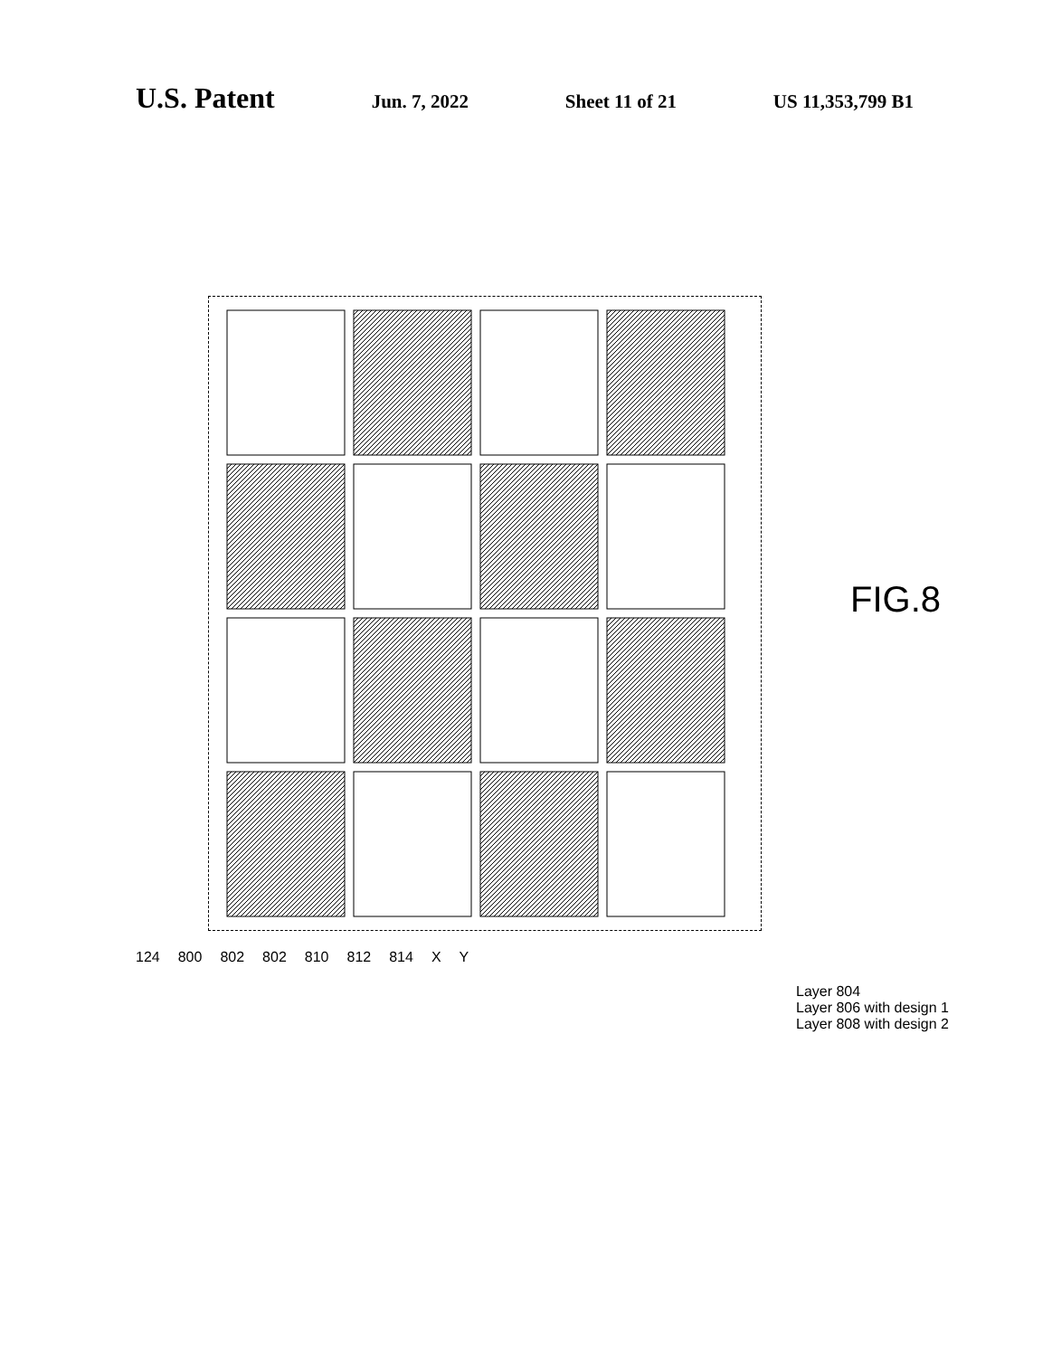U.S. Patent Jun. 7, 2022 Sheet 11 of 21 US 11,353,799 B1
124 800 802 802 810 812 814 X Y
FIG.8
Layer 804
Layer 806 with design 1
Layer 808 with design 2